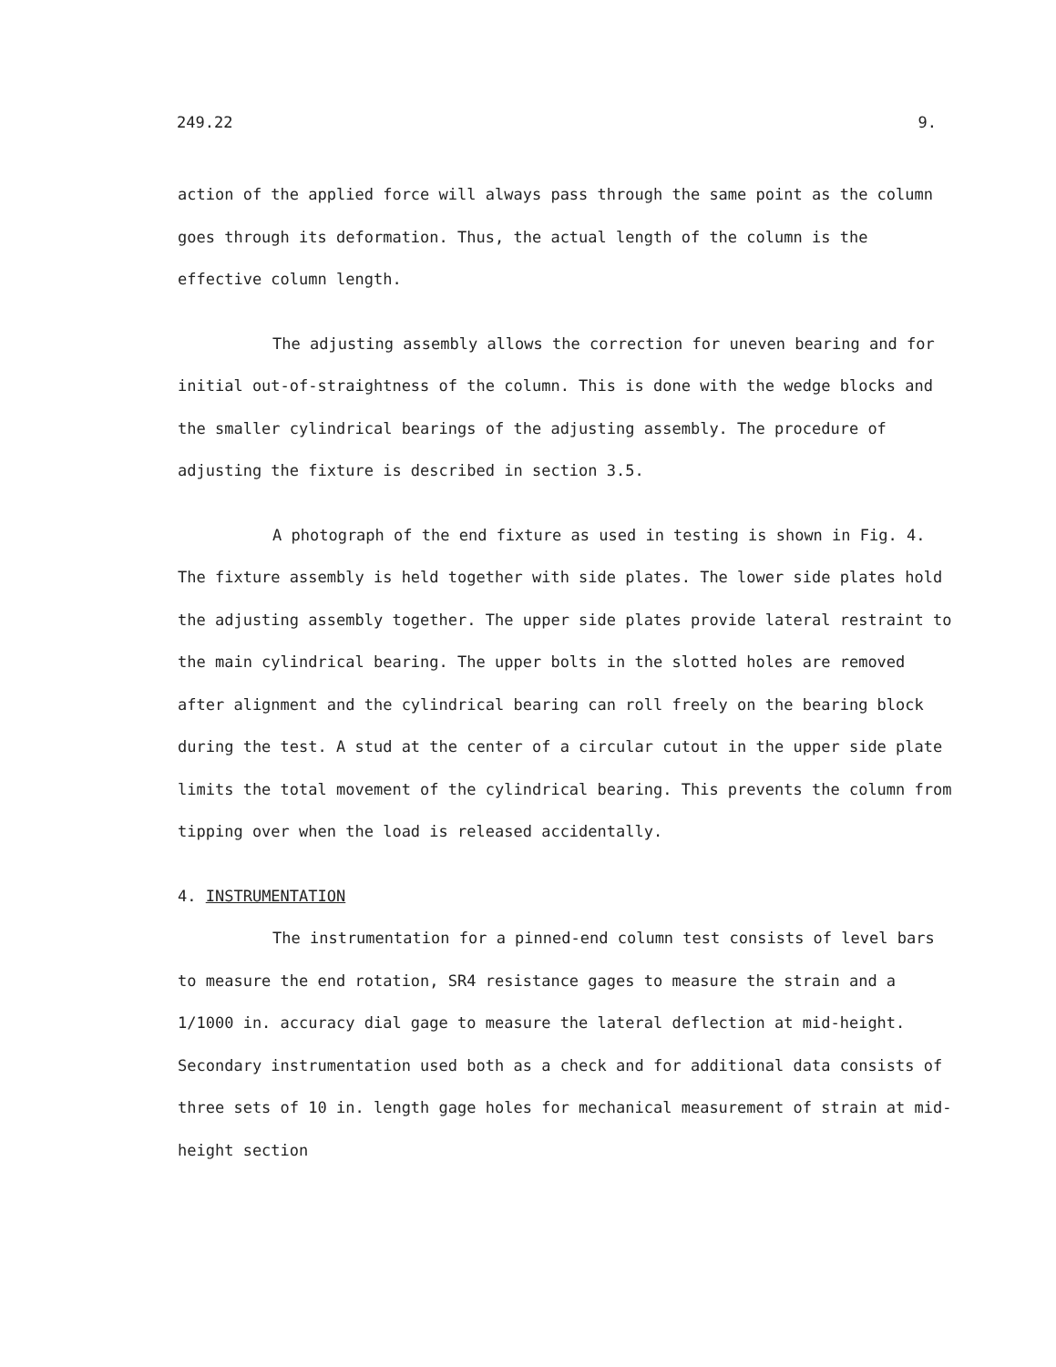249.22 9.
action of the applied force will always pass through the same point as the column goes through its deformation. Thus, the actual length of the column is the effective column length.
The adjusting assembly allows the correction for uneven bearing and for initial out-of-straightness of the column. This is done with the wedge blocks and the smaller cylindrical bearings of the adjusting assembly. The procedure of adjusting the fixture is described in section 3.5.
A photograph of the end fixture as used in testing is shown in Fig. 4. The fixture assembly is held together with side plates. The lower side plates hold the adjusting assembly together. The upper side plates provide lateral restraint to the main cylindrical bearing. The upper bolts in the slotted holes are removed after alignment and the cylindrical bearing can roll freely on the bearing block during the test. A stud at the center of a circular cutout in the upper side plate limits the total movement of the cylindrical bearing. This prevents the column from tipping over when the load is released accidentally.
4. INSTRUMENTATION
The instrumentation for a pinned-end column test consists of level bars to measure the end rotation, SR4 resistance gages to measure the strain and a 1/1000 in. accuracy dial gage to measure the lateral deflection at mid-height. Secondary instrumentation used both as a check and for additional data consists of three sets of 10 in. length gage holes for mechanical measurement of strain at mid-height section